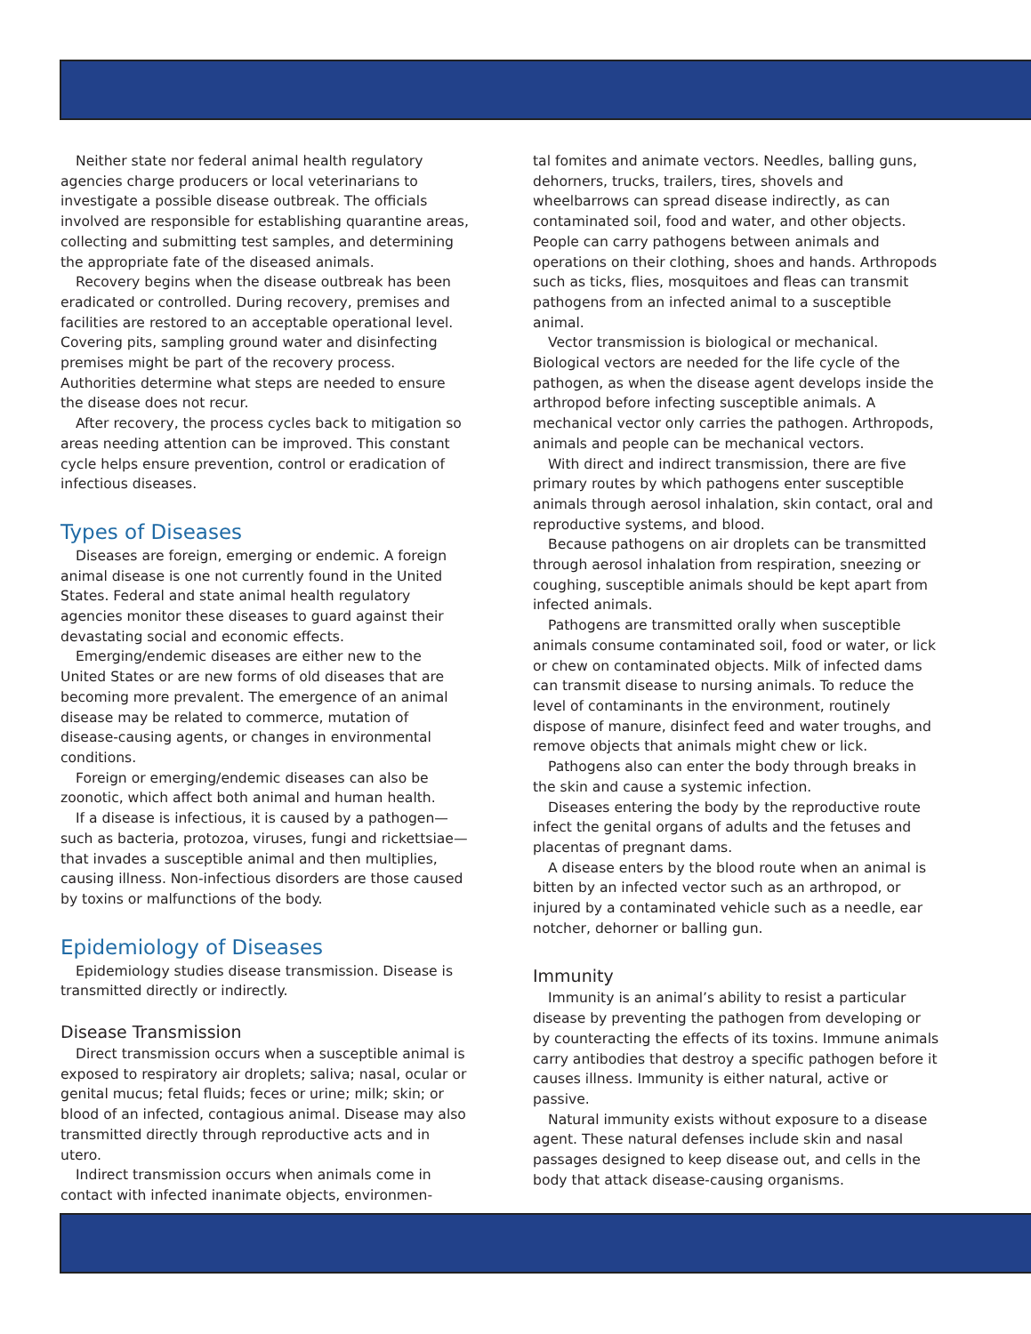Neither state nor federal animal health regulatory agencies charge producers or local veterinarians to investigate a possible disease outbreak. The officials involved are responsible for establishing quarantine areas, collecting and submitting test samples, and determining the appropriate fate of the diseased animals.
Recovery begins when the disease outbreak has been eradicated or controlled. During recovery, premises and facilities are restored to an acceptable operational level. Covering pits, sampling ground water and disinfecting premises might be part of the recovery process. Authorities determine what steps are needed to ensure the disease does not recur.
After recovery, the process cycles back to mitigation so areas needing attention can be improved. This constant cycle helps ensure prevention, control or eradication of infectious diseases.
Types of Diseases
Diseases are foreign, emerging or endemic. A foreign animal disease is one not currently found in the United States. Federal and state animal health regulatory agencies monitor these diseases to guard against their devastating social and economic effects.
Emerging/endemic diseases are either new to the United States or are new forms of old diseases that are becoming more prevalent. The emergence of an animal disease may be related to commerce, mutation of disease-causing agents, or changes in environmental conditions.
Foreign or emerging/endemic diseases can also be zoonotic, which affect both animal and human health.
If a disease is infectious, it is caused by a pathogen—such as bacteria, protozoa, viruses, fungi and rickettsiae—that invades a susceptible animal and then multiplies, causing illness. Non-infectious disorders are those caused by toxins or malfunctions of the body.
Epidemiology of Diseases
Epidemiology studies disease transmission. Disease is transmitted directly or indirectly.
Disease Transmission
Direct transmission occurs when a susceptible animal is exposed to respiratory air droplets; saliva; nasal, ocular or genital mucus; fetal fluids; feces or urine; milk; skin; or blood of an infected, contagious animal. Disease may also transmitted directly through reproductive acts and in utero.
Indirect transmission occurs when animals come in contact with infected inanimate objects, environmen-
tal fomites and animate vectors. Needles, balling guns, dehorners, trucks, trailers, tires, shovels and wheelbarrows can spread disease indirectly, as can contaminated soil, food and water, and other objects. People can carry pathogens between animals and operations on their clothing, shoes and hands. Arthropods such as ticks, flies, mosquitoes and fleas can transmit pathogens from an infected animal to a susceptible animal.
Vector transmission is biological or mechanical. Biological vectors are needed for the life cycle of the pathogen, as when the disease agent develops inside the arthropod before infecting susceptible animals. A mechanical vector only carries the pathogen. Arthropods, animals and people can be mechanical vectors.
With direct and indirect transmission, there are five primary routes by which pathogens enter susceptible animals through aerosol inhalation, skin contact, oral and reproductive systems, and blood.
Because pathogens on air droplets can be transmitted through aerosol inhalation from respiration, sneezing or coughing, susceptible animals should be kept apart from infected animals.
Pathogens are transmitted orally when susceptible animals consume contaminated soil, food or water, or lick or chew on contaminated objects. Milk of infected dams can transmit disease to nursing animals. To reduce the level of contaminants in the environment, routinely dispose of manure, disinfect feed and water troughs, and remove objects that animals might chew or lick.
Pathogens also can enter the body through breaks in the skin and cause a systemic infection.
Diseases entering the body by the reproductive route infect the genital organs of adults and the fetuses and placentas of pregnant dams.
A disease enters by the blood route when an animal is bitten by an infected vector such as an arthropod, or injured by a contaminated vehicle such as a needle, ear notcher, dehorner or balling gun.
Immunity
Immunity is an animal’s ability to resist a particular disease by preventing the pathogen from developing or by counteracting the effects of its toxins. Immune animals carry antibodies that destroy a specific pathogen before it causes illness. Immunity is either natural, active or passive.
Natural immunity exists without exposure to a disease agent. These natural defenses include skin and nasal passages designed to keep disease out, and cells in the body that attack disease-causing organisms.